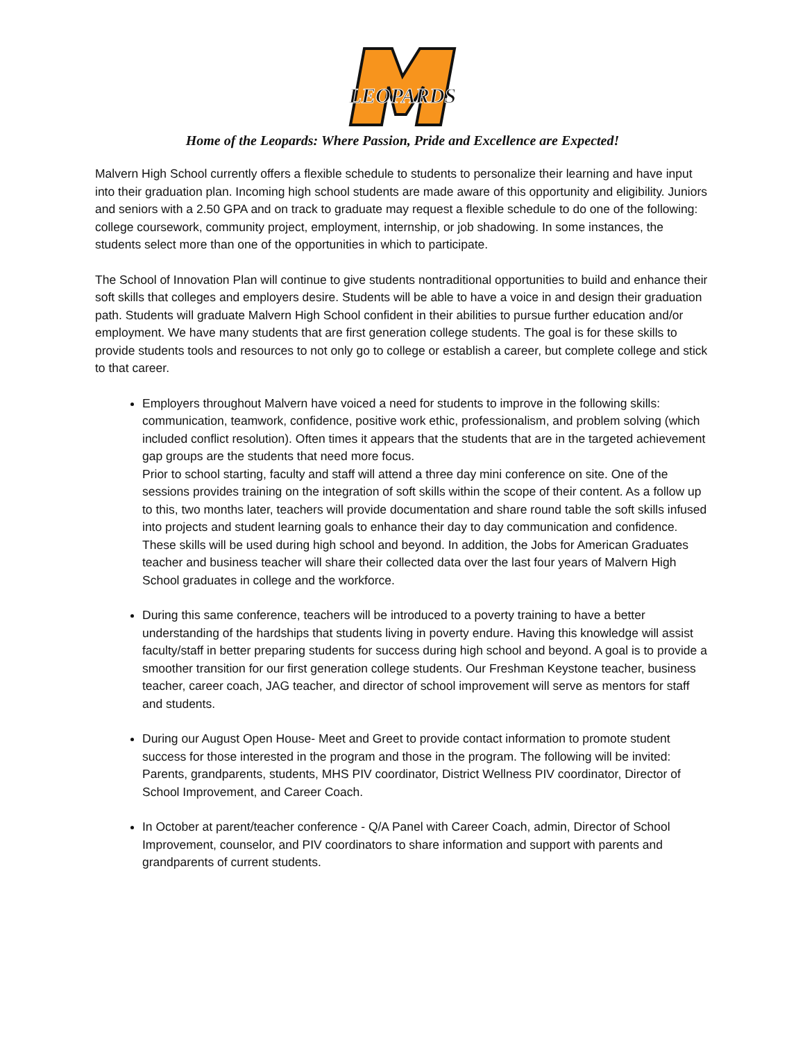LEOPARDS
Home of the Leopards: Where Passion, Pride and Excellence are Expected!
Malvern High School currently offers a flexible schedule to students to personalize their learning and have input into their graduation plan. Incoming high school students are made aware of this opportunity and eligibility. Juniors and seniors with a 2.50 GPA and on track to graduate may request a flexible schedule to do one of the following: college coursework, community project, employment, internship, or job shadowing. In some instances, the students select more than one of the opportunities in which to participate.
The School of Innovation Plan will continue to give students nontraditional opportunities to build and enhance their soft skills that colleges and employers desire. Students will be able to have a voice in and design their graduation path. Students will graduate Malvern High School confident in their abilities to pursue further education and/or employment. We have many students that are first generation college students. The goal is for these skills to provide students tools and resources to not only go to college or establish a career, but complete college and stick to that career.
Employers throughout Malvern have voiced a need for students to improve in the following skills: communication, teamwork, confidence, positive work ethic, professionalism, and problem solving (which included conflict resolution). Often times it appears that the students that are in the targeted achievement gap groups are the students that need more focus.
Prior to school starting, faculty and staff will attend a three day mini conference on site. One of the sessions provides training on the integration of soft skills within the scope of their content. As a follow up to this, two months later, teachers will provide documentation and share round table the soft skills infused into projects and student learning goals to enhance their day to day communication and confidence. These skills will be used during high school and beyond. In addition, the Jobs for American Graduates teacher and business teacher will share their collected data over the last four years of Malvern High School graduates in college and the workforce.
During this same conference, teachers will be introduced to a poverty training to have a better understanding of the hardships that students living in poverty endure. Having this knowledge will assist faculty/staff in better preparing students for success during high school and beyond. A goal is to provide a smoother transition for our first generation college students. Our Freshman Keystone teacher, business teacher, career coach, JAG teacher, and director of school improvement will serve as mentors for staff and students.
During our August Open House- Meet and Greet to provide contact information to promote student success for those interested in the program and those in the program. The following will be invited: Parents, grandparents, students, MHS PIV coordinator, District Wellness PIV coordinator, Director of School Improvement, and Career Coach.
In October at parent/teacher conference - Q/A Panel with Career Coach, admin, Director of School Improvement, counselor, and PIV coordinators to share information and support with parents and grandparents of current students.